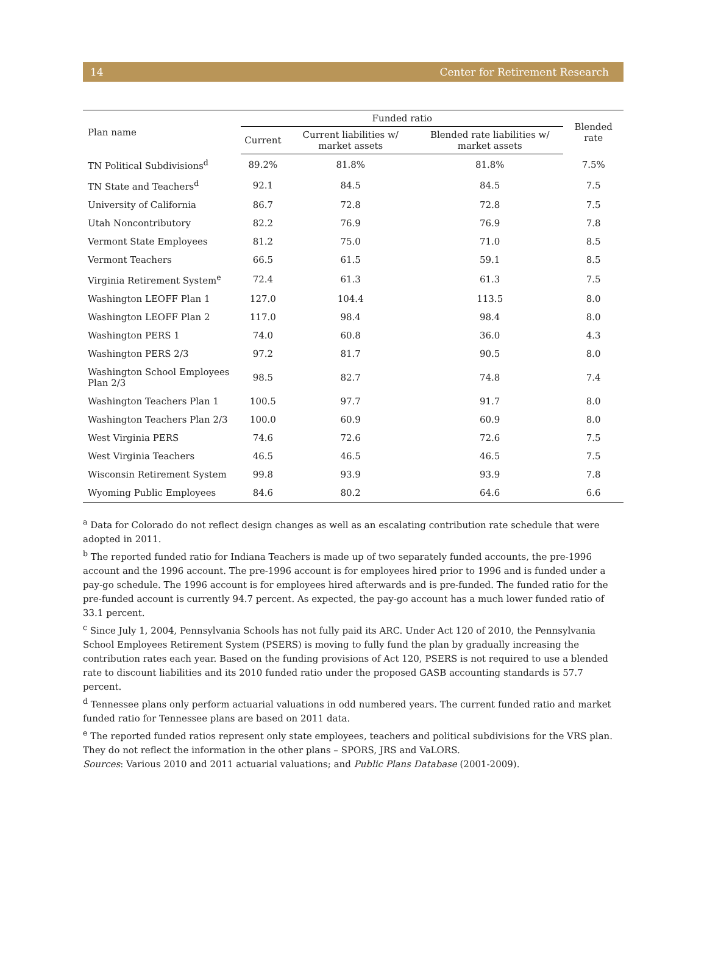14 Center for Retirement Research
| Plan name | Funded ratio | | | Blended rate |
| --- | --- | --- | --- | --- |
| | Current | Current liabilities w/ market assets | Blended rate liabilities w/ market assets | |
| TN Political Subdivisions<sup>d</sup> | 89.2% | 81.8% | 81.8% | 7.5% |
| TN State and Teachers<sup>d</sup> | 92.1 | 84.5 | 84.5 | 7.5 |
| University of California | 86.7 | 72.8 | 72.8 | 7.5 |
| Utah Noncontributory | 82.2 | 76.9 | 76.9 | 7.8 |
| Vermont State Employees | 81.2 | 75.0 | 71.0 | 8.5 |
| Vermont Teachers | 66.5 | 61.5 | 59.1 | 8.5 |
| Virginia Retirement System<sup>e</sup> | 72.4 | 61.3 | 61.3 | 7.5 |
| Washington LEOFF Plan 1 | 127.0 | 104.4 | 113.5 | 8.0 |
| Washington LEOFF Plan 2 | 117.0 | 98.4 | 98.4 | 8.0 |
| Washington PERS 1 | 74.0 | 60.8 | 36.0 | 4.3 |
| Washington PERS 2/3 | 97.2 | 81.7 | 90.5 | 8.0 |
| Washington School Employees Plan 2/3 | 98.5 | 82.7 | 74.8 | 7.4 |
| Washington Teachers Plan 1 | 100.5 | 97.7 | 91.7 | 8.0 |
| Washington Teachers Plan 2/3 | 100.0 | 60.9 | 60.9 | 8.0 |
| West Virginia PERS | 74.6 | 72.6 | 72.6 | 7.5 |
| West Virginia Teachers | 46.5 | 46.5 | 46.5 | 7.5 |
| Wisconsin Retirement System | 99.8 | 93.9 | 93.9 | 7.8 |
| Wyoming Public Employees | 84.6 | 80.2 | 64.6 | 6.6 |
<sup>a</sup> Data for Colorado do not reflect design changes as well as an escalating contribution rate schedule that were adopted in 2011.
<sup>b</sup> The reported funded ratio for Indiana Teachers is made up of two separately funded accounts, the pre-1996 account and the 1996 account. The pre-1996 account is for employees hired prior to 1996 and is funded under a pay-go schedule. The 1996 account is for employees hired afterwards and is pre-funded. The funded ratio for the pre-funded account is currently 94.7 percent. As expected, the pay-go account has a much lower funded ratio of 33.1 percent.
<sup>c</sup> Since July 1, 2004, Pennsylvania Schools has not fully paid its ARC. Under Act 120 of 2010, the Pennsylvania School Employees Retirement System (PSERS) is moving to fully fund the plan by gradually increasing the contribution rates each year. Based on the funding provisions of Act 120, PSERS is not required to use a blended rate to discount liabilities and its 2010 funded ratio under the proposed GASB accounting standards is 57.7 percent.
<sup>d</sup> Tennessee plans only perform actuarial valuations in odd numbered years. The current funded ratio and market funded ratio for Tennessee plans are based on 2011 data.
<sup>e</sup> The reported funded ratios represent only state employees, teachers and political subdivisions for the VRS plan. They do not reflect the information in the other plans – SPORS, JRS and VaLORS.
Sources: Various 2010 and 2011 actuarial valuations; and Public Plans Database (2001-2009).